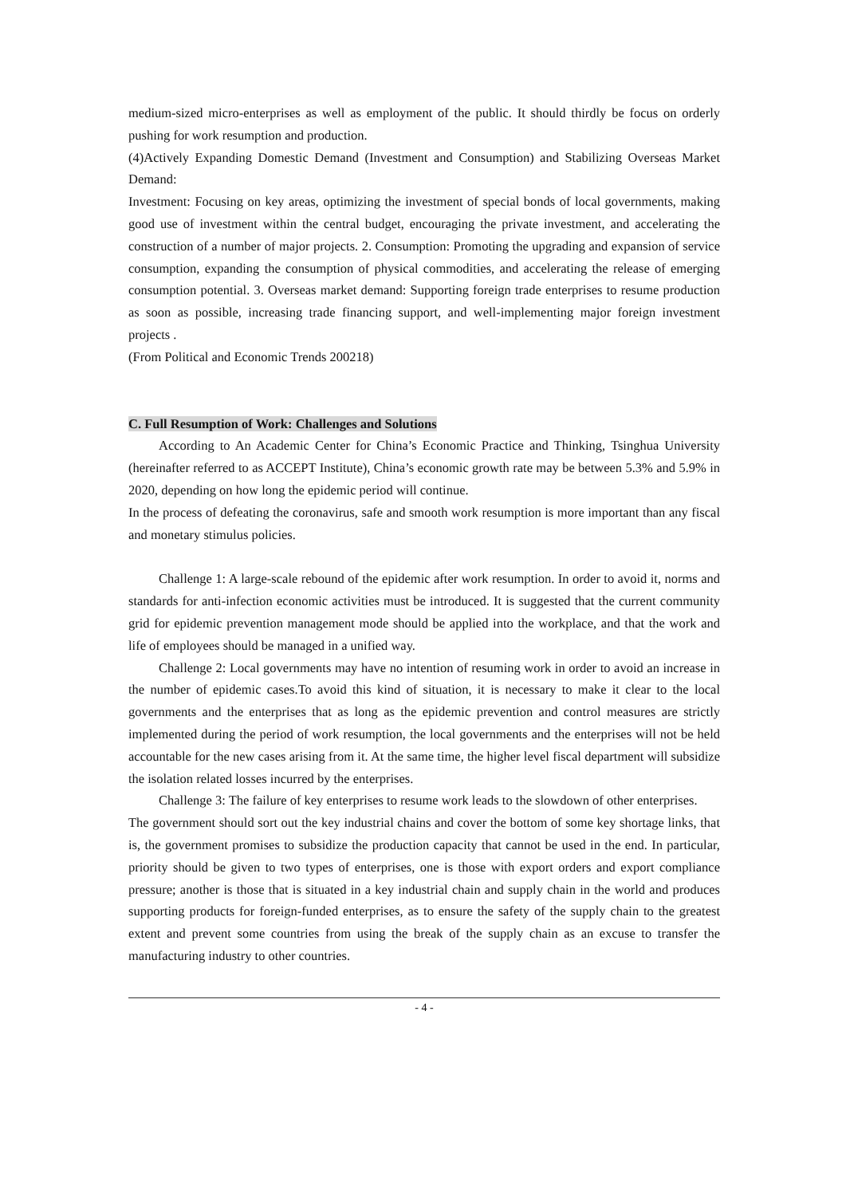medium-sized micro-enterprises as well as employment of the public. It should thirdly be focus on orderly pushing for work resumption and production.
(4)Actively Expanding Domestic Demand (Investment and Consumption) and Stabilizing Overseas Market Demand:
Investment: Focusing on key areas, optimizing the investment of special bonds of local governments, making good use of investment within the central budget, encouraging the private investment, and accelerating the construction of a number of major projects. 2. Consumption: Promoting the upgrading and expansion of service consumption, expanding the consumption of physical commodities, and accelerating the release of emerging consumption potential. 3. Overseas market demand: Supporting foreign trade enterprises to resume production as soon as possible, increasing trade financing support, and well-implementing major foreign investment projects .
(From Political and Economic Trends 200218)
C. Full Resumption of Work: Challenges and Solutions
According to An Academic Center for China’s Economic Practice and Thinking, Tsinghua University (hereinafter referred to as ACCEPT Institute), China’s economic growth rate may be between 5.3% and 5.9% in 2020, depending on how long the epidemic period will continue.
In the process of defeating the coronavirus, safe and smooth work resumption is more important than any fiscal and monetary stimulus policies.
Challenge 1: A large-scale rebound of the epidemic after work resumption. In order to avoid it, norms and standards for anti-infection economic activities must be introduced. It is suggested that the current community grid for epidemic prevention management mode should be applied into the workplace, and that the work and life of employees should be managed in a unified way.
Challenge 2: Local governments may have no intention of resuming work in order to avoid an increase in the number of epidemic cases.To avoid this kind of situation, it is necessary to make it clear to the local governments and the enterprises that as long as the epidemic prevention and control measures are strictly implemented during the period of work resumption, the local governments and the enterprises will not be held accountable for the new cases arising from it. At the same time, the higher level fiscal department will subsidize the isolation related losses incurred by the enterprises.
Challenge 3: The failure of key enterprises to resume work leads to the slowdown of other enterprises.
The government should sort out the key industrial chains and cover the bottom of some key shortage links, that is, the government promises to subsidize the production capacity that cannot be used in the end. In particular, priority should be given to two types of enterprises, one is those with export orders and export compliance pressure; another is those that is situated in a key industrial chain and supply chain in the world and produces supporting products for foreign-funded enterprises, as to ensure the safety of the supply chain to the greatest extent and prevent some countries from using the break of the supply chain as an excuse to transfer the manufacturing industry to other countries.
- 4 -